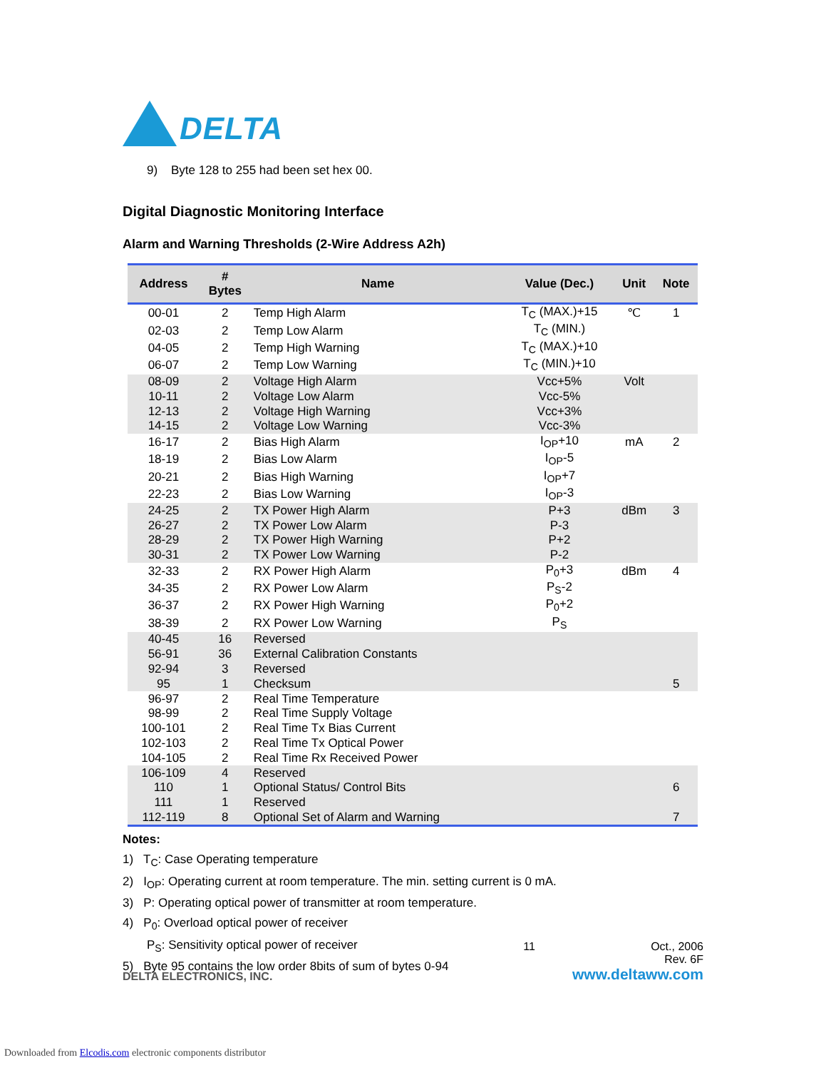DELTA
9) Byte 128 to 255 had been set hex 00.
Digital Diagnostic Monitoring Interface
Alarm and Warning Thresholds (2-Wire Address A2h)
| Address | # Bytes | Name | Value (Dec.) | Unit | Note |
| --- | --- | --- | --- | --- | --- |
| 00-01 | 2 | Temp High Alarm | T<sub>C</sub> (MAX.)+15 | ℃ | 1 |
| 02-03 | 2 | Temp Low Alarm | T<sub>C</sub> (MIN.) | | |
| 04-05 | 2 | Temp High Warning | T<sub>C</sub> (MAX.)+10 | | |
| 06-07 | 2 | Temp Low Warning | T<sub>C</sub> (MIN.)+10 | | |
| 08-09 | 2 | Voltage High Alarm | Vcc+5% | Volt | |
| 10-11 | 2 | Voltage Low Alarm | Vcc-5% | | |
| 12-13 | 2 | Voltage High Warning | Vcc+3% | | |
| 14-15 | 2 | Voltage Low Warning | Vcc-3% | | |
| 16-17 | 2 | Bias High Alarm | I<sub>OP</sub>+10 | mA | 2 |
| 18-19 | 2 | Bias Low Alarm | I<sub>OP</sub>-5 | | |
| 20-21 | 2 | Bias High Warning | I<sub>OP</sub>+7 | | |
| 22-23 | 2 | Bias Low Warning | I<sub>OP</sub>-3 | | |
| 24-25 | 2 | TX Power High Alarm | P+3 | dBm | 3 |
| 26-27 | 2 | TX Power Low Alarm | P-3 | | |
| 28-29 | 2 | TX Power High Warning | P+2 | | |
| 30-31 | 2 | TX Power Low Warning | P-2 | | |
| 32-33 | 2 | RX Power High Alarm | P<sub>0</sub>+3 | dBm | 4 |
| 34-35 | 2 | RX Power Low Alarm | P<sub>S</sub>-2 | | |
| 36-37 | 2 | RX Power High Warning | P<sub>0</sub>+2 | | |
| 38-39 | 2 | RX Power Low Warning | P<sub>S</sub> | | |
| 40-45 | 16 | Reversed | | | |
| 56-91 | 36 | External Calibration Constants | | | |
| 92-94 | 3 | Reversed | | | |
| 95 | 1 | Checksum | | | 5 |
| 96-97 | 2 | Real Time Temperature | | | |
| 98-99 | 2 | Real Time Supply Voltage | | | |
| 100-101 | 2 | Real Time Tx Bias Current | | | |
| 102-103 | 2 | Real Time Tx Optical Power | | | |
| 104-105 | 2 | Real Time Rx Received Power | | | |
| 106-109 | 4 | Reserved | | | |
| 110 | 1 | Optional Status/ Control Bits | | | 6 |
| 111 | 1 | Reserved | | | |
| 112-119 | 8 | Optional Set of Alarm and Warning | | | 7 |
Notes:
1) T<sub>C</sub>: Case Operating temperature
2) I<sub>OP</sub>: Operating current at room temperature. The min. setting current is 0 mA.
3) P: Operating optical power of transmitter at room temperature.
4) P<sub>0</sub>: Overload optical power of receiver
P<sub>S</sub>: Sensitivity optical power of receiver
5) Byte 95 contains the low order 8bits of sum of bytes 0-94
11 Oct., 2006
Rev. 6F
DELTA ELECTRONICS, INC. www.deltaww.com
Downloaded from Elcodis.com electronic components distributor